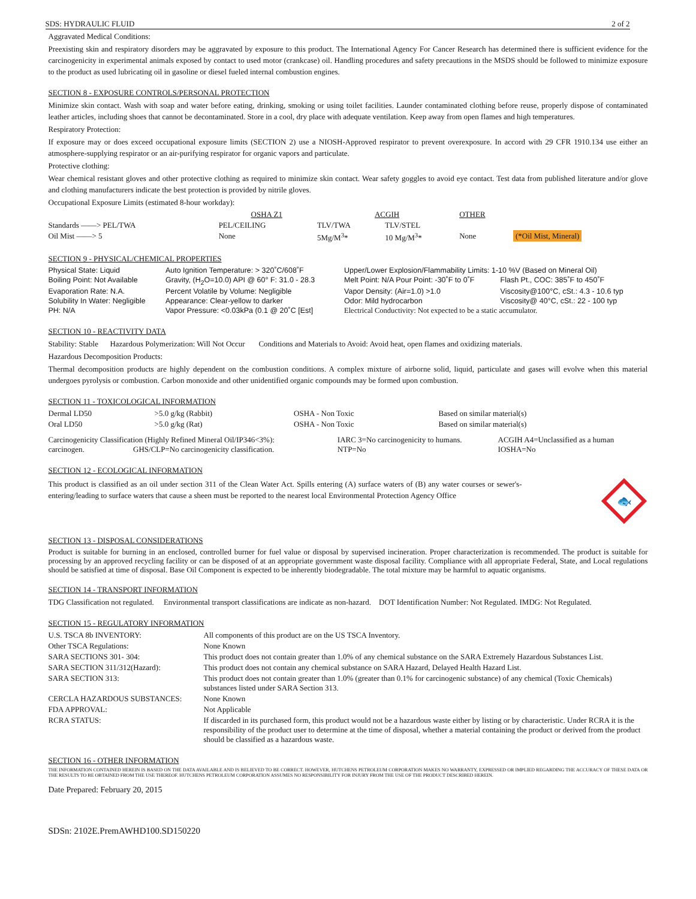SDS: HYDRAULIC FLUID 2 of 2
Aggravated Medical Conditions:
Preexisting skin and respiratory disorders may be aggravated by exposure to this product. The International Agency For Cancer Research has determined there is sufficient evidence for the carcinogenicity in experimental animals exposed by contact to used motor (crankcase) oil. Handling procedures and safety precautions in the MSDS should be followed to minimize exposure to the product as used lubricating oil in gasoline or diesel fueled internal combustion engines.
SECTION 8 - EXPOSURE CONTROLS/PERSONAL PROTECTION
Minimize skin contact. Wash with soap and water before eating, drinking, smoking or using toilet facilities. Launder contaminated clothing before reuse, properly dispose of contaminated leather articles, including shoes that cannot be decontaminated. Store in a cool, dry place with adequate ventilation. Keep away from open flames and high temperatures.
Respiratory Protection:
If exposure may or does exceed occupational exposure limits (SECTION 2) use a NIOSH-Approved respirator to prevent overexposure. In accord with 29 CFR 1910.134 use either an atmosphere-supplying respirator or an air-purifying respirator for organic vapors and particulate.
Protective clothing:
Wear chemical resistant gloves and other protective clothing as required to minimize skin contact. Wear safety goggles to avoid eye contact. Test data from published literature and/or glove and clothing manufacturers indicate the best protection is provided by nitrile gloves.
Occupational Exposure Limits (estimated 8-hour workday):
| | OSHA Z1 | | ACGIH | | OTHER | |
| --- | --- | --- | --- | --- | --- | --- |
| Standards ——> PEL/TWA | PEL/CEILING | | TLV/TWA | TLV/STEL | | |
| Oil Mist ——> 5 | None | | 5Mg/M<sup>3</sup>* | 10 Mg/M<sup>3</sup>* | None | (*Oil Mist, Mineral) |
SECTION 9 - PHYSICAL/CHEMICAL PROPERTIES
| Physical State: Liquid | Auto Ignition Temperature: > 320˚C/608˚F | Upper/Lower Explosion/Flammability Limits: 1-10 %V (Based on Mineral Oil) | |
| Boiling Point: Not Available | Gravity, (H<sub>2</sub>O=10.0) API @ 60° F: 31.0 - 28.3 | Melt Point: N/A Pour Point: -30˚F to 0˚F | Flash Pt., COC: 385˚F to 450˚F |
| Evaporation Rate: N.A. | Percent Volatile by Volume: Negligible | Vapor Density: (Air=1.0) >1.0 | Viscosity@100°C, cSt.: 4.3 - 10.6 typ |
| Solubility In Water: Negligible | Appearance: Clear-yellow to darker | Odor: Mild hydrocarbon | Viscosity@ 40°C, cSt.: 22 - 100 typ |
| PH: N/A | Vapor Pressure: <0.03kPa (0.1 @ 20˚C [Est] | Electrical Conductivity: Not expected to be a static accumulator. | |
SECTION 10 - REACTIVITY DATA
Stability: Stable Hazardous Polymerization: Will Not Occur Conditions and Materials to Avoid: Avoid heat, open flames and oxidizing materials.
Hazardous Decomposition Products:
Thermal decomposition products are highly dependent on the combustion conditions. A complex mixture of airborne solid, liquid, particulate and gases will evolve when this material undergoes pyrolysis or combustion. Carbon monoxide and other unidentified organic compounds may be formed upon combustion.
SECTION 11 - TOXICOLOGICAL INFORMATION
| Dermal LD50 | >5.0 g/kg (Rabbit) | OSHA - Non Toxic | Based on similar material(s) |
| Oral LD50 | >5.0 g/kg (Rat) | OSHA - Non Toxic | Based on similar material(s) |
| Carcinogenicity Classification (Highly Refined Mineral Oil/IP346<3%): carcinogen. GHS/CLP=No carcinogenicity classification. | IARC 3=No carcinogenicity to humans. NTP=No | ACGIH A4=Unclassified as a human IOSHA=No |
SECTION 12 - ECOLOGICAL INFORMATION
This product is classified as an oil under section 311 of the Clean Water Act. Spills entering (A) surface waters of (B) any water courses or sewer's-entering/leading to surface waters that cause a sheen must be reported to the nearest local Environmental Protection Agency Office
🐟
SECTION 13 - DISPOSAL CONSIDERATIONS
Product is suitable for burning in an enclosed, controlled burner for fuel value or disposal by supervised incineration. Proper characterization is recommended. The product is suitable for processing by an approved recycling facility or can be disposed of at an appropriate government waste disposal facility. Compliance with all appropriate Federal, State, and Local regulations should be satisfied at time of disposal. Base Oil Component is expected to be inherently biodegradable. The total mixture may be harmful to aquatic organisms.
SECTION 14 - TRANSPORT INFORMATION
TDG Classification not regulated. Environmental transport classifications are indicate as non-hazard. DOT Identification Number: Not Regulated. IMDG: Not Regulated.
SECTION 15 - REGULATORY INFORMATION
| U.S. TSCA 8b INVENTORY: | All components of this product are on the US TSCA Inventory. |
| Other TSCA Regulations: | None Known |
| SARA SECTIONS 301- 304: | This product does not contain greater than 1.0% of any chemical substance on the SARA Extremely Hazardous Substances List. |
| SARA SECTION 311/312(Hazard): | This product does not contain any chemical substance on SARA Hazard, Delayed Health Hazard List. |
| SARA SECTION 313: | This product does not contain greater than 1.0% (greater than 0.1% for carcinogenic substance) of any chemical (Toxic Chemicals) substances listed under SARA Section 313. |
| CERCLA HAZARDOUS SUBSTANCES: | None Known |
| FDA APPROVAL: | Not Applicable |
| RCRA STATUS: | If discarded in its purchased form, this product would not be a hazardous waste either by listing or by characteristic. Under RCRA it is the responsibility of the product user to determine at the time of disposal, whether a material containing the product or derived from the product should be classified as a hazardous waste. |
SECTION 16 - OTHER INFORMATION
THE INFORMATION CONTAINED HEREIN IS BASED ON THE DATA AVAILABLE AND IS BELIEVED TO BE CORRECT. HOWEVER, HUTCHENS PETROLEUM CORPORATION MAKES NO WARRANTY, EXPRESSED OR IMPLIED REGARDING THE ACCURACY OF THESE DATA OR THE RESULTS TO BE OBTAINED FROM THE USE THEREOF. HUTCHENS PETROLEUM CORPORATION ASSUMES NO RESPONSIBILITY FOR INJURY FROM THE USE OF THE PRODUCT DESCRIBED HEREIN.
Date Prepared: February 20, 2015
SDSn: 2102E.PremAWHD100.SD150220